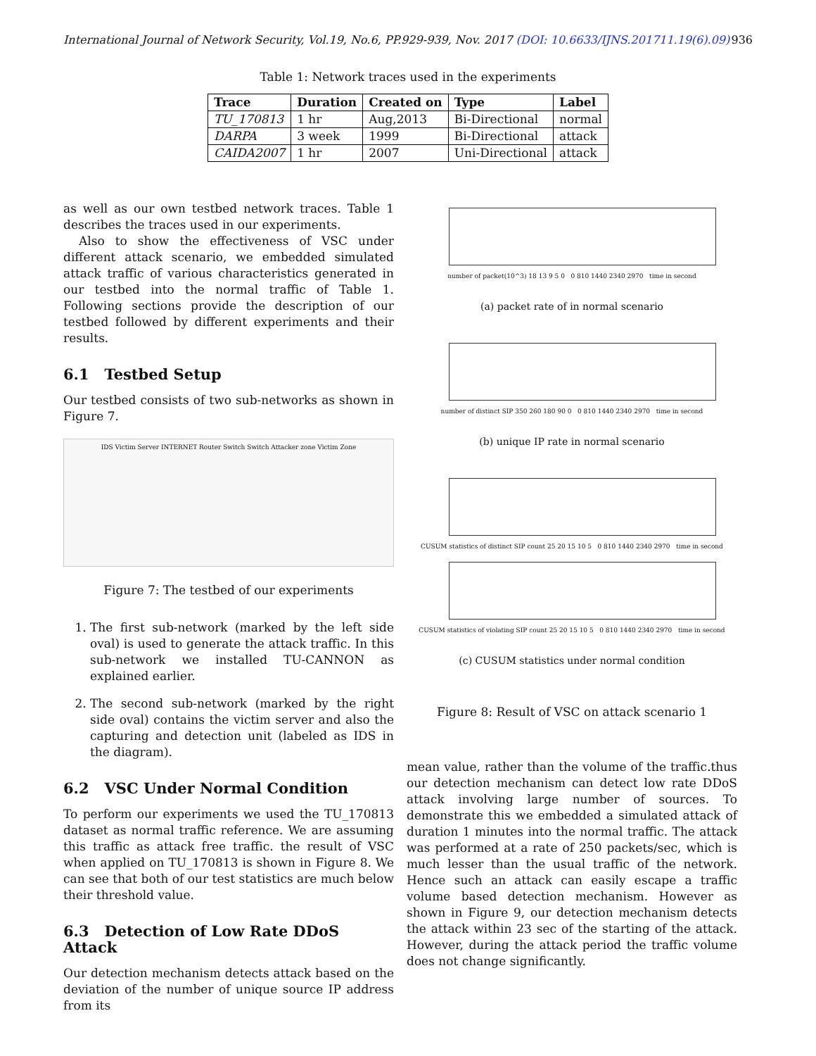International Journal of Network Security, Vol.19, No.6, PP.929-939, Nov. 2017 (DOI: 10.6633/IJNS.201711.19(6).09) 936
Table 1: Network traces used in the experiments
| Trace | Duration | Created on | Type | Label |
| --- | --- | --- | --- | --- |
| TU_170813 | 1 hr | Aug,2013 | Bi-Directional | normal |
| DARPA | 3 week | 1999 | Bi-Directional | attack |
| CAIDA2007 | 1 hr | 2007 | Uni-Directional | attack |
as well as our own testbed network traces. Table 1 describes the traces used in our experiments.
Also to show the effectiveness of VSC under different attack scenario, we embedded simulated attack traffic of various characteristics generated in our testbed into the normal traffic of Table 1. Following sections provide the description of our testbed followed by different experiments and their results.
6.1 Testbed Setup
Our testbed consists of two sub-networks as shown in Figure 7.
IDS Victim Server INTERNET Router Switch Switch Attacker zone Victim Zone
Figure 7: The testbed of our experiments
1. The first sub-network (marked by the left side oval) is used to generate the attack traffic. In this sub-network we installed TU-CANNON as explained earlier.
2. The second sub-network (marked by the right side oval) contains the victim server and also the capturing and detection unit (labeled as IDS in the diagram).
6.2 VSC Under Normal Condition
To perform our experiments we used the TU_170813 dataset as normal traffic reference. We are assuming this traffic as attack free traffic. the result of VSC when applied on TU_170813 is shown in Figure 8. We can see that both of our test statistics are much below their threshold value.
6.3 Detection of Low Rate DDoS Attack
Our detection mechanism detects attack based on the deviation of the number of unique source IP address from its
number of packet(10^3) 18 13 9 5 0 0 810 1440 2340 2970 time in second
(a) packet rate of in normal scenario
number of distinct SIP 350 260 180 90 0 0 810 1440 2340 2970 time in second
(b) unique IP rate in normal scenario
CUSUM statistics of distinct SIP count 25 20 15 10 5 0 810 1440 2340 2970 time in second
CUSUM statistics of violating SIP count 25 20 15 10 5 0 810 1440 2340 2970 time in second
(c) CUSUM statistics under normal condition
Figure 8: Result of VSC on attack scenario 1
mean value, rather than the volume of the traffic.thus our detection mechanism can detect low rate DDoS attack involving large number of sources. To demonstrate this we embedded a simulated attack of duration 1 minutes into the normal traffic. The attack was performed at a rate of 250 packets/sec, which is much lesser than the usual traffic of the network. Hence such an attack can easily escape a traffic volume based detection mechanism. However as shown in Figure 9, our detection mechanism detects the attack within 23 sec of the starting of the attack. However, during the attack period the traffic volume does not change significantly.